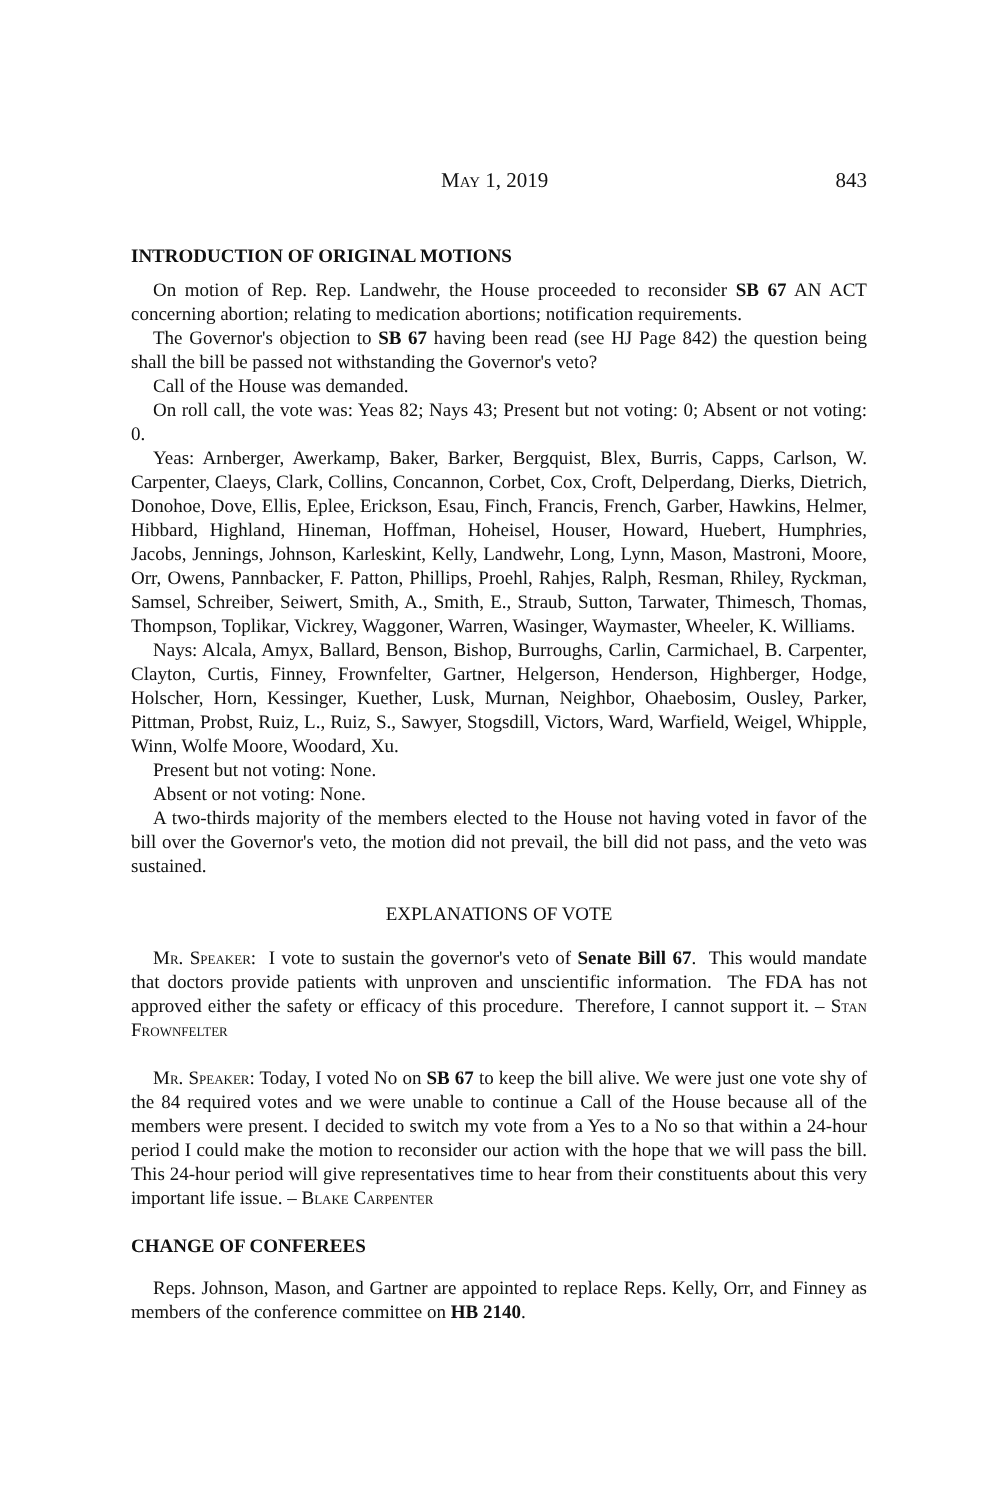May 1, 2019 843
INTRODUCTION OF ORIGINAL MOTIONS
On motion of Rep. Rep. Landwehr, the House proceeded to reconsider SB 67 AN ACT concerning abortion; relating to medication abortions; notification requirements.
The Governor's objection to SB 67 having been read (see HJ Page 842) the question being shall the bill be passed not withstanding the Governor's veto?
Call of the House was demanded.
On roll call, the vote was: Yeas 82; Nays 43; Present but not voting: 0; Absent or not voting: 0.
Yeas: Arnberger, Awerkamp, Baker, Barker, Bergquist, Blex, Burris, Capps, Carlson, W. Carpenter, Claeys, Clark, Collins, Concannon, Corbet, Cox, Croft, Delperdang, Dierks, Dietrich, Donohoe, Dove, Ellis, Eplee, Erickson, Esau, Finch, Francis, French, Garber, Hawkins, Helmer, Hibbard, Highland, Hineman, Hoffman, Hoheisel, Houser, Howard, Huebert, Humphries, Jacobs, Jennings, Johnson, Karleskint, Kelly, Landwehr, Long, Lynn, Mason, Mastroni, Moore, Orr, Owens, Pannbacker, F. Patton, Phillips, Proehl, Rahjes, Ralph, Resman, Rhiley, Ryckman, Samsel, Schreiber, Seiwert, Smith, A., Smith, E., Straub, Sutton, Tarwater, Thimesch, Thomas, Thompson, Toplikar, Vickrey, Waggoner, Warren, Wasinger, Waymaster, Wheeler, K. Williams.
Nays: Alcala, Amyx, Ballard, Benson, Bishop, Burroughs, Carlin, Carmichael, B. Carpenter, Clayton, Curtis, Finney, Frownfelter, Gartner, Helgerson, Henderson, Highberger, Hodge, Holscher, Horn, Kessinger, Kuether, Lusk, Murnan, Neighbor, Ohaebosim, Ousley, Parker, Pittman, Probst, Ruiz, L., Ruiz, S., Sawyer, Stogsdill, Victors, Ward, Warfield, Weigel, Whipple, Winn, Wolfe Moore, Woodard, Xu.
Present but not voting: None.
Absent or not voting: None.
A two-thirds majority of the members elected to the House not having voted in favor of the bill over the Governor's veto, the motion did not prevail, the bill did not pass, and the veto was sustained.
EXPLANATIONS OF VOTE
Mr. Speaker: I vote to sustain the governor's veto of Senate Bill 67. This would mandate that doctors provide patients with unproven and unscientific information. The FDA has not approved either the safety or efficacy of this procedure. Therefore, I cannot support it. – Stan Frownfelter
Mr. Speaker: Today, I voted No on SB 67 to keep the bill alive. We were just one vote shy of the 84 required votes and we were unable to continue a Call of the House because all of the members were present. I decided to switch my vote from a Yes to a No so that within a 24-hour period I could make the motion to reconsider our action with the hope that we will pass the bill. This 24-hour period will give representatives time to hear from their constituents about this very important life issue. – Blake Carpenter
CHANGE OF CONFEREES
Reps. Johnson, Mason, and Gartner are appointed to replace Reps. Kelly, Orr, and Finney as members of the conference committee on HB 2140.